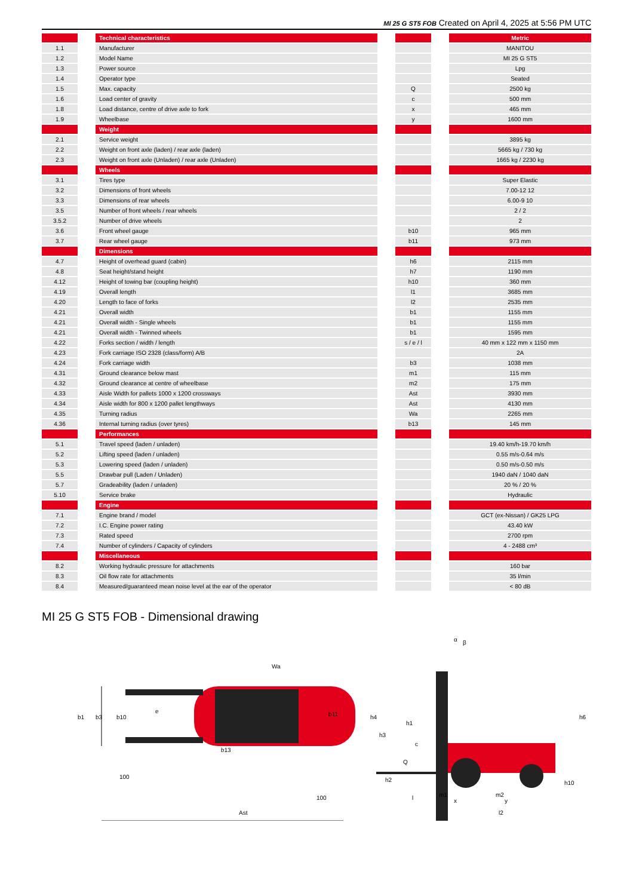MI 25 G ST5 FOB Created on April 4, 2025 at 5:56 PM UTC
| | Technical characteristics | | Metric |
| 1.1 | Manufacturer | | MANITOU |
| 1.2 | Model Name | | MI 25 G ST5 |
| 1.3 | Power source | | Lpg |
| 1.4 | Operator type | | Seated |
| 1.5 | Max. capacity | Q | 2500 kg |
| 1.6 | Load center of gravity | c | 500 mm |
| 1.8 | Load distance, centre of drive axle to fork | x | 465 mm |
| 1.9 | Wheelbase | y | 1600 mm |
| | Weight | | |
| 2.1 | Service weight | | 3895 kg |
| 2.2 | Weight on front axle (laden) / rear axle (laden) | | 5665 kg / 730 kg |
| 2.3 | Weight on front axle (Unladen) / rear axle (Unladen) | | 1665 kg / 2230 kg |
| | Wheels | | |
| 3.1 | Tires type | | Super Elastic |
| 3.2 | Dimensions of front wheels | | 7.00-12 12 |
| 3.3 | Dimensions of rear wheels | | 6.00-9 10 |
| 3.5 | Number of front wheels / rear wheels | | 2 / 2 |
| 3.5.2 | Number of drive wheels | | 2 |
| 3.6 | Front wheel gauge | b10 | 965 mm |
| 3.7 | Rear wheel gauge | b11 | 973 mm |
| | Dimensions | | |
| 4.7 | Height of overhead guard (cabin) | h6 | 2115 mm |
| 4.8 | Seat height/stand height | h7 | 1190 mm |
| 4.12 | Height of towing bar (coupling height) | h10 | 360 mm |
| 4.19 | Overall length | l1 | 3685 mm |
| 4.20 | Length to face of forks | l2 | 2535 mm |
| 4.21 | Overall width | b1 | 1155 mm |
| 4.21 | Overall width - Single wheels | b1 | 1155 mm |
| 4.21 | Overall width - Twinned wheels | b1 | 1595 mm |
| 4.22 | Forks section / width / length | s / e / l | 40 mm x 122 mm x 1150 mm |
| 4.23 | Fork carriage ISO 2328 (class/form) A/B | | 2A |
| 4.24 | Fork carriage width | b3 | 1038 mm |
| 4.31 | Ground clearance below mast | m1 | 115 mm |
| 4.32 | Ground clearance at centre of wheelbase | m2 | 175 mm |
| 4.33 | Aisle Width for pallets 1000 x 1200 crossways | Ast | 3930 mm |
| 4.34 | Aisle width for 800 x 1200 pallet lengthways | Ast | 4130 mm |
| 4.35 | Turning radius | Wa | 2265 mm |
| 4.36 | Internal turning radius (over tyres) | b13 | 145 mm |
| | Performances | | |
| 5.1 | Travel speed (laden / unladen) | | 19.40 km/h-19.70 km/h |
| 5.2 | Lifting speed (laden / unladen) | | 0.55 m/s-0.64 m/s |
| 5.3 | Lowering speed (laden / unladen) | | 0.50 m/s-0.50 m/s |
| 5.5 | Drawbar pull (Laden / Unladen) | | 1940 daN / 1040 daN |
| 5.7 | Gradeability (laden / unladen) | | 20 % / 20 % |
| 5.10 | Service brake | | Hydraulic |
| | Engine | | |
| 7.1 | Engine brand / model | | GCT (ex-Nissan) / GK25 LPG |
| 7.2 | I.C. Engine power rating | | 43.40 kW |
| 7.3 | Rated speed | | 2700 rpm |
| 7.4 | Number of cylinders / Capacity of cylinders | | 4 - 2488 cm³ |
| | Miscellaneous | | |
| 8.2 | Working hydraulic pressure for attachments | | 160 bar |
| 8.3 | Oil flow rate for attachments | | 35 l/min |
| 8.4 | Measured/guaranteed mean noise level at the ear of the operator | | < 80 dB |
MI 25 G ST5 FOB - Dimensional drawing
b1
b3
b10
e
b11
Wa
b13
100
100
Ast
h4
h3
h1
c
Q
h2
l
m1
x
m2
y
l2
h6
h10
α
β